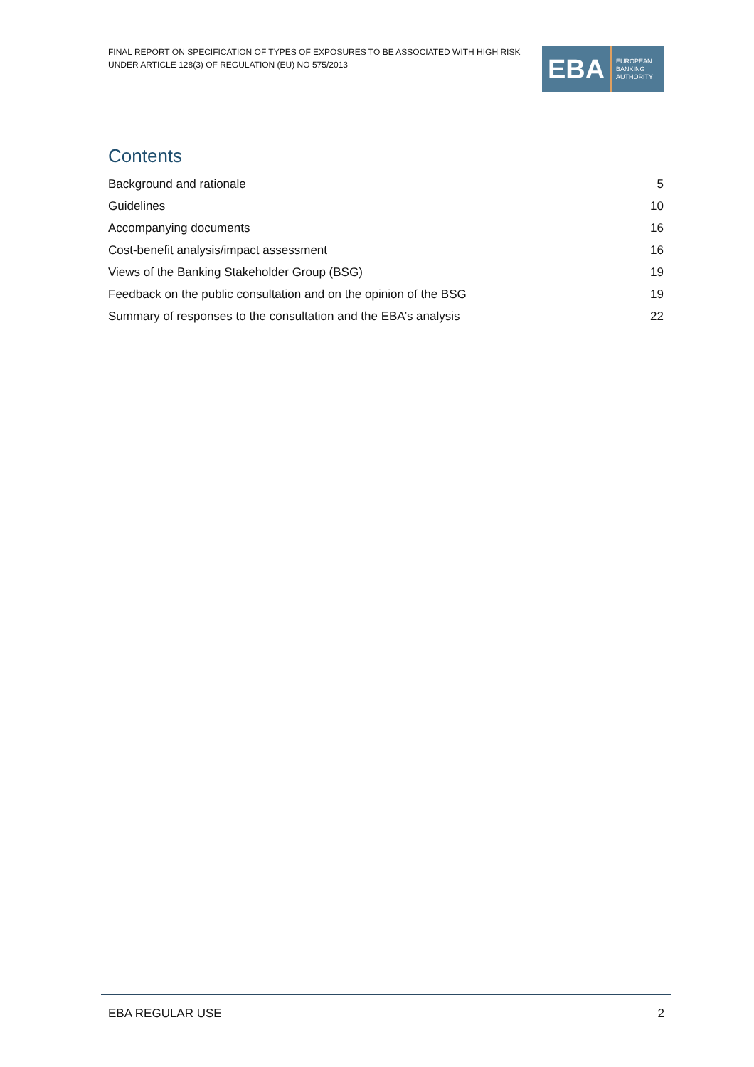FINAL REPORT ON SPECIFICATION OF TYPES OF EXPOSURES TO BE ASSOCIATED WITH HIGH RISK
UNDER ARTICLE 128(3) OF REGULATION (EU) NO 575/2013
EBA EUROPEAN
BANKING
AUTHORITY
Contents
Background and rationale 5
Guidelines 10
Accompanying documents 16
Cost-benefit analysis/impact assessment 16
Views of the Banking Stakeholder Group (BSG) 19
Feedback on the public consultation and on the opinion of the BSG 19
Summary of responses to the consultation and the EBA’s analysis 22
EBA REGULAR USE 2